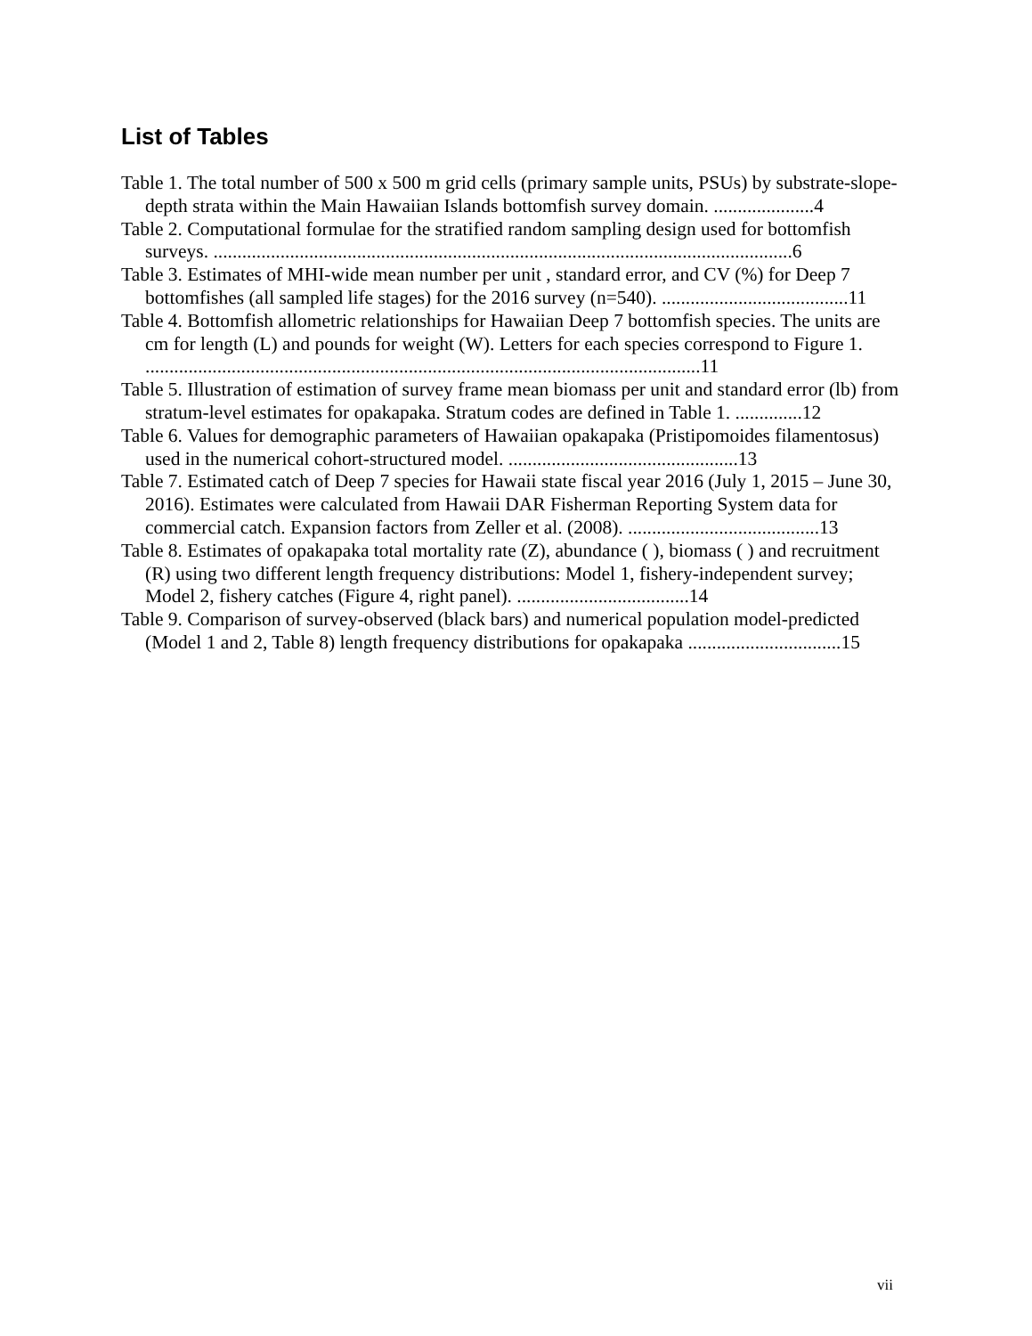List of Tables
Table 1. The total number of 500 x 500 m grid cells (primary sample units, PSUs) by substrate-slope-depth strata within the Main Hawaiian Islands bottomfish survey domain. .....................4
Table 2. Computational formulae for the stratified random sampling design used for bottomfish surveys. .........................................................................................................................6
Table 3. Estimates of MHI-wide mean number per unit , standard error, and CV (%) for Deep 7 bottomfishes (all sampled life stages) for the 2016 survey (n=540). .......................................11
Table 4. Bottomfish allometric relationships for Hawaiian Deep 7 bottomfish species. The units are cm for length (L) and pounds for weight (W). Letters for each species correspond to Figure 1. ....................................................................................................................11
Table 5. Illustration of estimation of survey frame mean biomass per unit and standard error (lb) from stratum-level estimates for opakapaka. Stratum codes are defined in Table 1. ..............12
Table 6. Values for demographic parameters of Hawaiian opakapaka (Pristipomoides filamentosus) used in the numerical cohort-structured model. ................................................13
Table 7. Estimated catch of Deep 7 species for Hawaii state fiscal year 2016 (July 1, 2015 – June 30, 2016). Estimates were calculated from Hawaii DAR Fisherman Reporting System data for commercial catch. Expansion factors from Zeller et al. (2008). ........................................13
Table 8. Estimates of opakapaka total mortality rate (Z), abundance ( ), biomass ( ) and recruitment (R) using two different length frequency distributions: Model 1, fishery-independent survey; Model 2, fishery catches (Figure 4, right panel). ....................................14
Table 9. Comparison of survey-observed (black bars) and numerical population model-predicted (Model 1 and 2, Table 8) length frequency distributions for opakapaka ................................15
vii